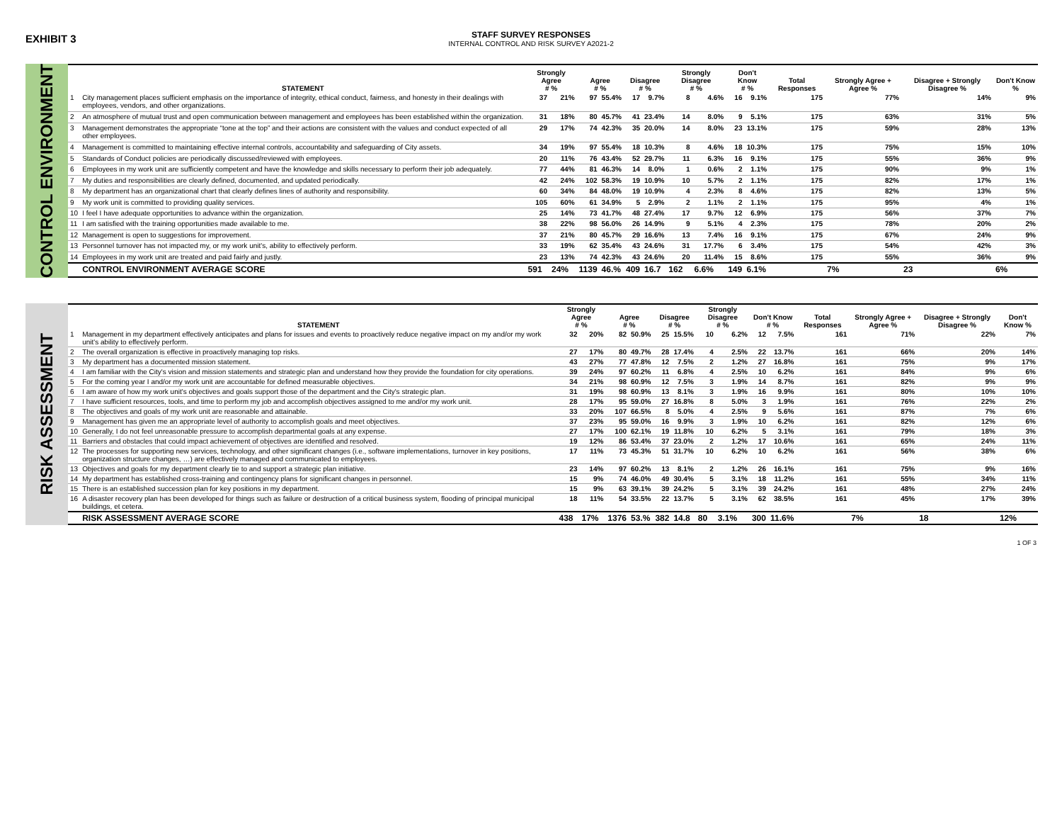EXHIBIT 3
STAFF SURVEY RESPONSES
INTERNAL CONTROL AND RISK SURVEY A2021-2
CONTROL ENVIRONMENT
| | STATEMENT | Strongly Agree # % | | Agree # % | | Disagree # % | | Strongly Disagree # % | | Don't Know # % | | Total Responses | Strongly Agree + Agree % | Disagree + Strongly Disagree % | Don't Know % |
| --- | --- | --- | --- | --- | --- | --- | --- | --- | --- | --- | --- | --- | --- | --- | --- |
| 1 | City management places sufficient emphasis on the importance of integrity, ethical conduct, fairness, and honesty in their dealings with employees, vendors, and other organizations. | 37 | 21% | 97 | 55.4% | 17 | 9.7% | 8 | 4.6% | 16 | 9.1% | 175 | 77% | 14% | 9% |
| 2 | An atmosphere of mutual trust and open communication between management and employees has been established within the organization. | 31 | 18% | 80 | 45.7% | 41 | 23.4% | 14 | 8.0% | 9 | 5.1% | 175 | 63% | 31% | 5% |
| 3 | Management demonstrates the appropriate “tone at the top” and their actions are consistent with the values and conduct expected of all other employees. | 29 | 17% | 74 | 42.3% | 35 | 20.0% | 14 | 8.0% | 23 | 13.1% | 175 | 59% | 28% | 13% |
| 4 | Management is committed to maintaining effective internal controls, accountability and safeguarding of City assets. | 34 | 19% | 97 | 55.4% | 18 | 10.3% | 8 | 4.6% | 18 | 10.3% | 175 | 75% | 15% | 10% |
| 5 | Standards of Conduct policies are periodically discussed/reviewed with employees. | 20 | 11% | 76 | 43.4% | 52 | 29.7% | 11 | 6.3% | 16 | 9.1% | 175 | 55% | 36% | 9% |
| 6 | Employees in my work unit are sufficiently competent and have the knowledge and skills necessary to perform their job adequately. | 77 | 44% | 81 | 46.3% | 14 | 8.0% | 1 | 0.6% | 2 | 1.1% | 175 | 90% | 9% | 1% |
| 7 | My duties and responsibilities are clearly defined, documented, and updated periodically. | 42 | 24% | 102 | 58.3% | 19 | 10.9% | 10 | 5.7% | 2 | 1.1% | 175 | 82% | 17% | 1% |
| 8 | My department has an organizational chart that clearly defines lines of authority and responsibility. | 60 | 34% | 84 | 48.0% | 19 | 10.9% | 4 | 2.3% | 8 | 4.6% | 175 | 82% | 13% | 5% |
| 9 | My work unit is committed to providing quality services. | 105 | 60% | 61 | 34.9% | 5 | 2.9% | 2 | 1.1% | 2 | 1.1% | 175 | 95% | 4% | 1% |
| 10 | I feel I have adequate opportunities to advance within the organization. | 25 | 14% | 73 | 41.7% | 48 | 27.4% | 17 | 9.7% | 12 | 6.9% | 175 | 56% | 37% | 7% |
| 11 | I am satisfied with the training opportunities made available to me. | 38 | 22% | 98 | 56.0% | 26 | 14.9% | 9 | 5.1% | 4 | 2.3% | 175 | 78% | 20% | 2% |
| 12 | Management is open to suggestions for improvement. | 37 | 21% | 80 | 45.7% | 29 | 16.6% | 13 | 7.4% | 16 | 9.1% | 175 | 67% | 24% | 9% |
| 13 | Personnel turnover has not impacted my, or my work unit's, ability to effectively perform. | 33 | 19% | 62 | 35.4% | 43 | 24.6% | 31 | 17.7% | 6 | 3.4% | 175 | 54% | 42% | 3% |
| 14 | Employees in my work unit are treated and paid fairly and justly. | 23 | 13% | 74 | 42.3% | 43 | 24.6% | 20 | 11.4% | 15 | 8.6% | 175 | 55% | 36% | 9% |
| | CONTROL ENVIRONMENT AVERAGE SCORE | 591 | 24% | 1139 | 46.% | 409 | 16.7 | 162 | 6.6% | 149 | 6.1% | | 7% | 23 | 6% |
RISK ASSESSMENT
| | STATEMENT | Strongly Agree # % | | Agree # % | | Disagree # % | | Strongly Disagree # % | | Don't Know # % | | Total Responses | Strongly Agree + Agree % | Disagree + Strongly Disagree % | Don't Know % |
| --- | --- | --- | --- | --- | --- | --- | --- | --- | --- | --- | --- | --- | --- | --- | --- |
| 1 | Management in my department effectively anticipates and plans for issues and events to proactively reduce negative impact on my and/or my work unit's ability to effectively perform. | 32 | 20% | 82 | 50.9% | 25 | 15.5% | 10 | 6.2% | 12 | 7.5% | 161 | 71% | 22% | 7% |
| 2 | The overall organization is effective in proactively managing top risks. | 27 | 17% | 80 | 49.7% | 28 | 17.4% | 4 | 2.5% | 22 | 13.7% | 161 | 66% | 20% | 14% |
| 3 | My department has a documented mission statement. | 43 | 27% | 77 | 47.8% | 12 | 7.5% | 2 | 1.2% | 27 | 16.8% | 161 | 75% | 9% | 17% |
| 4 | I am familiar with the City's vision and mission statements and strategic plan and understand how they provide the foundation for city operations. | 39 | 24% | 97 | 60.2% | 11 | 6.8% | 4 | 2.5% | 10 | 6.2% | 161 | 84% | 9% | 6% |
| 5 | For the coming year I and/or my work unit are accountable for defined measurable objectives. | 34 | 21% | 98 | 60.9% | 12 | 7.5% | 3 | 1.9% | 14 | 8.7% | 161 | 82% | 9% | 9% |
| 6 | I am aware of how my work unit's objectives and goals support those of the department and the City's strategic plan. | 31 | 19% | 98 | 60.9% | 13 | 8.1% | 3 | 1.9% | 16 | 9.9% | 161 | 80% | 10% | 10% |
| 7 | I have sufficient resources, tools, and time to perform my job and accomplish objectives assigned to me and/or my work unit. | 28 | 17% | 95 | 59.0% | 27 | 16.8% | 8 | 5.0% | 3 | 1.9% | 161 | 76% | 22% | 2% |
| 8 | The objectives and goals of my work unit are reasonable and attainable. | 33 | 20% | 107 | 66.5% | 8 | 5.0% | 4 | 2.5% | 9 | 5.6% | 161 | 87% | 7% | 6% |
| 9 | Management has given me an appropriate level of authority to accomplish goals and meet objectives. | 37 | 23% | 95 | 59.0% | 16 | 9.9% | 3 | 1.9% | 10 | 6.2% | 161 | 82% | 12% | 6% |
| 10 | Generally, I do not feel unreasonable pressure to accomplish departmental goals at any expense. | 27 | 17% | 100 | 62.1% | 19 | 11.8% | 10 | 6.2% | 5 | 3.1% | 161 | 79% | 18% | 3% |
| 11 | Barriers and obstacles that could impact achievement of objectives are identified and resolved. | 19 | 12% | 86 | 53.4% | 37 | 23.0% | 2 | 1.2% | 17 | 10.6% | 161 | 65% | 24% | 11% |
| 12 | The processes for supporting new services, technology, and other significant changes (i.e., software implementations, turnover in key positions, organization structure changes, …) are effectively managed and communicated to employees. | 17 | 11% | 73 | 45.3% | 51 | 31.7% | 10 | 6.2% | 10 | 6.2% | 161 | 56% | 38% | 6% |
| 13 | Objectives and goals for my department clearly tie to and support a strategic plan initiative. | 23 | 14% | 97 | 60.2% | 13 | 8.1% | 2 | 1.2% | 26 | 16.1% | 161 | 75% | 9% | 16% |
| 14 | My department has established cross-training and contingency plans for significant changes in personnel. | 15 | 9% | 74 | 46.0% | 49 | 30.4% | 5 | 3.1% | 18 | 11.2% | 161 | 55% | 34% | 11% |
| 15 | There is an established succession plan for key positions in my department. | 15 | 9% | 63 | 39.1% | 39 | 24.2% | 5 | 3.1% | 39 | 24.2% | 161 | 48% | 27% | 24% |
| 16 | A disaster recovery plan has been developed for things such as failure or destruction of a critical business system, flooding of principal municipal buildings, et cetera. | 18 | 11% | 54 | 33.5% | 22 | 13.7% | 5 | 3.1% | 62 | 38.5% | 161 | 45% | 17% | 39% |
| | RISK ASSESSMENT AVERAGE SCORE | 438 | 17% | 1376 | 53.% | 382 | 14.8 | 80 | 3.1% | 300 | 11.6% | | 7% | 18 | 12% |
1 OF 3